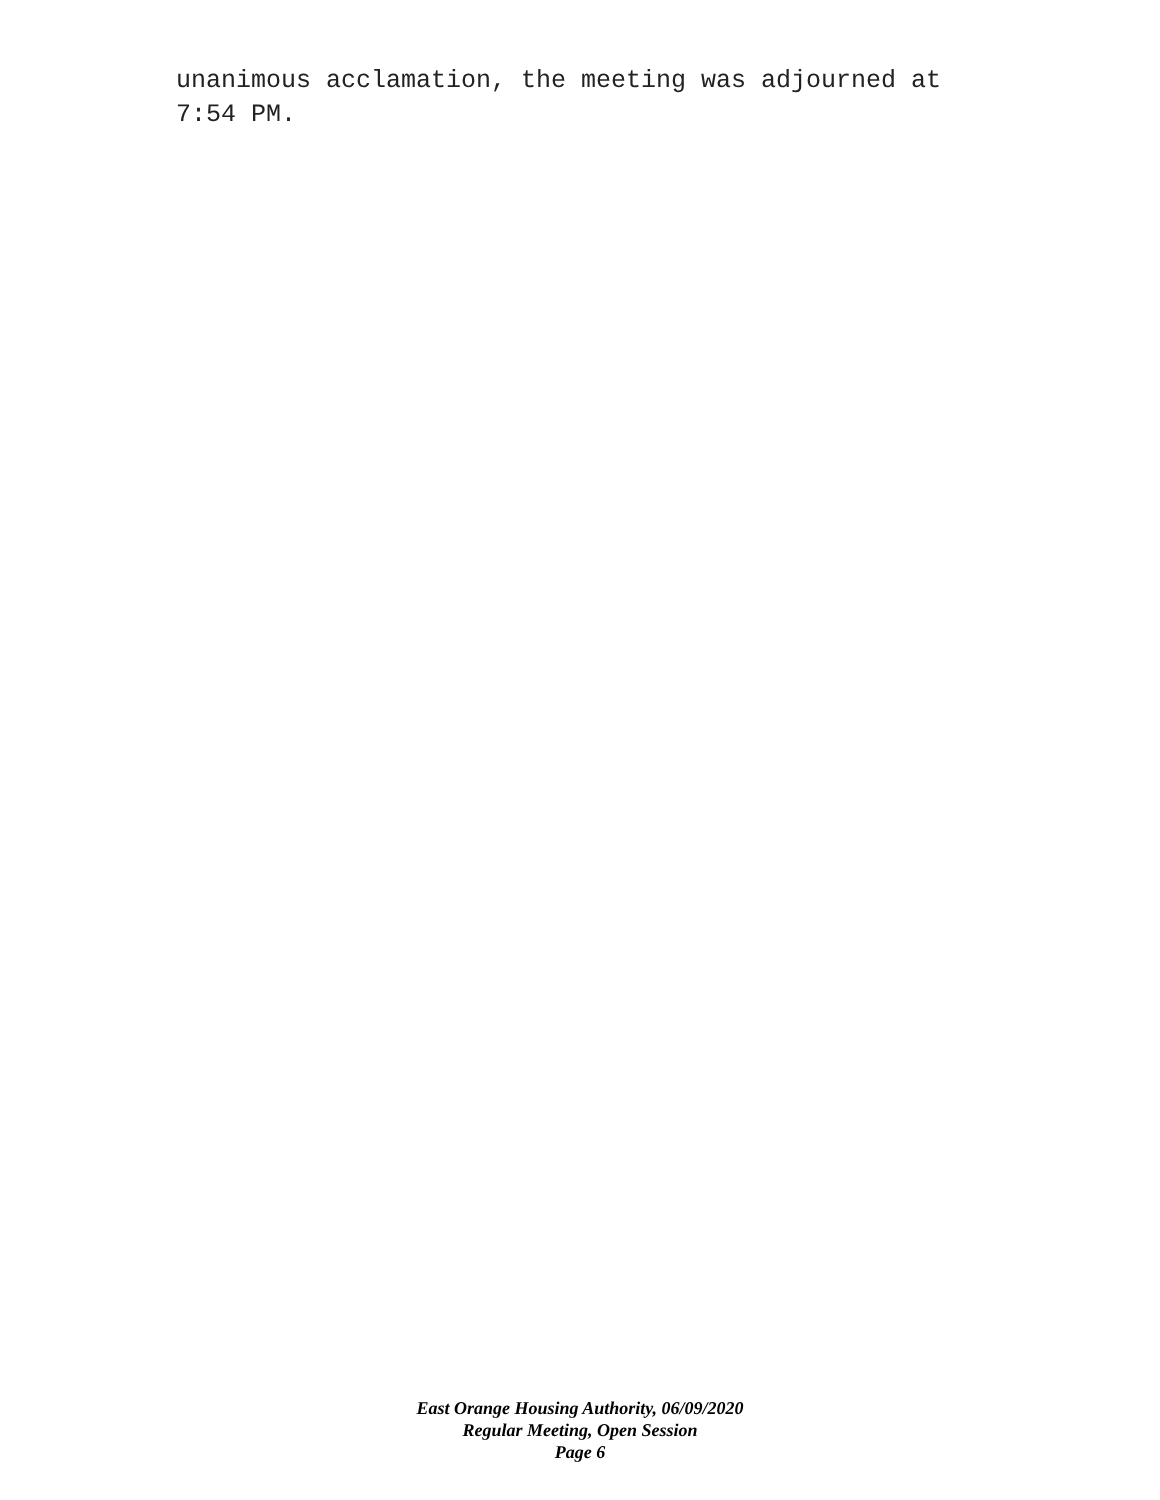unanimous acclamation, the meeting was adjourned at
7:54 PM.
East Orange Housing Authority, 06/09/2020
Regular Meeting, Open Session
Page 6